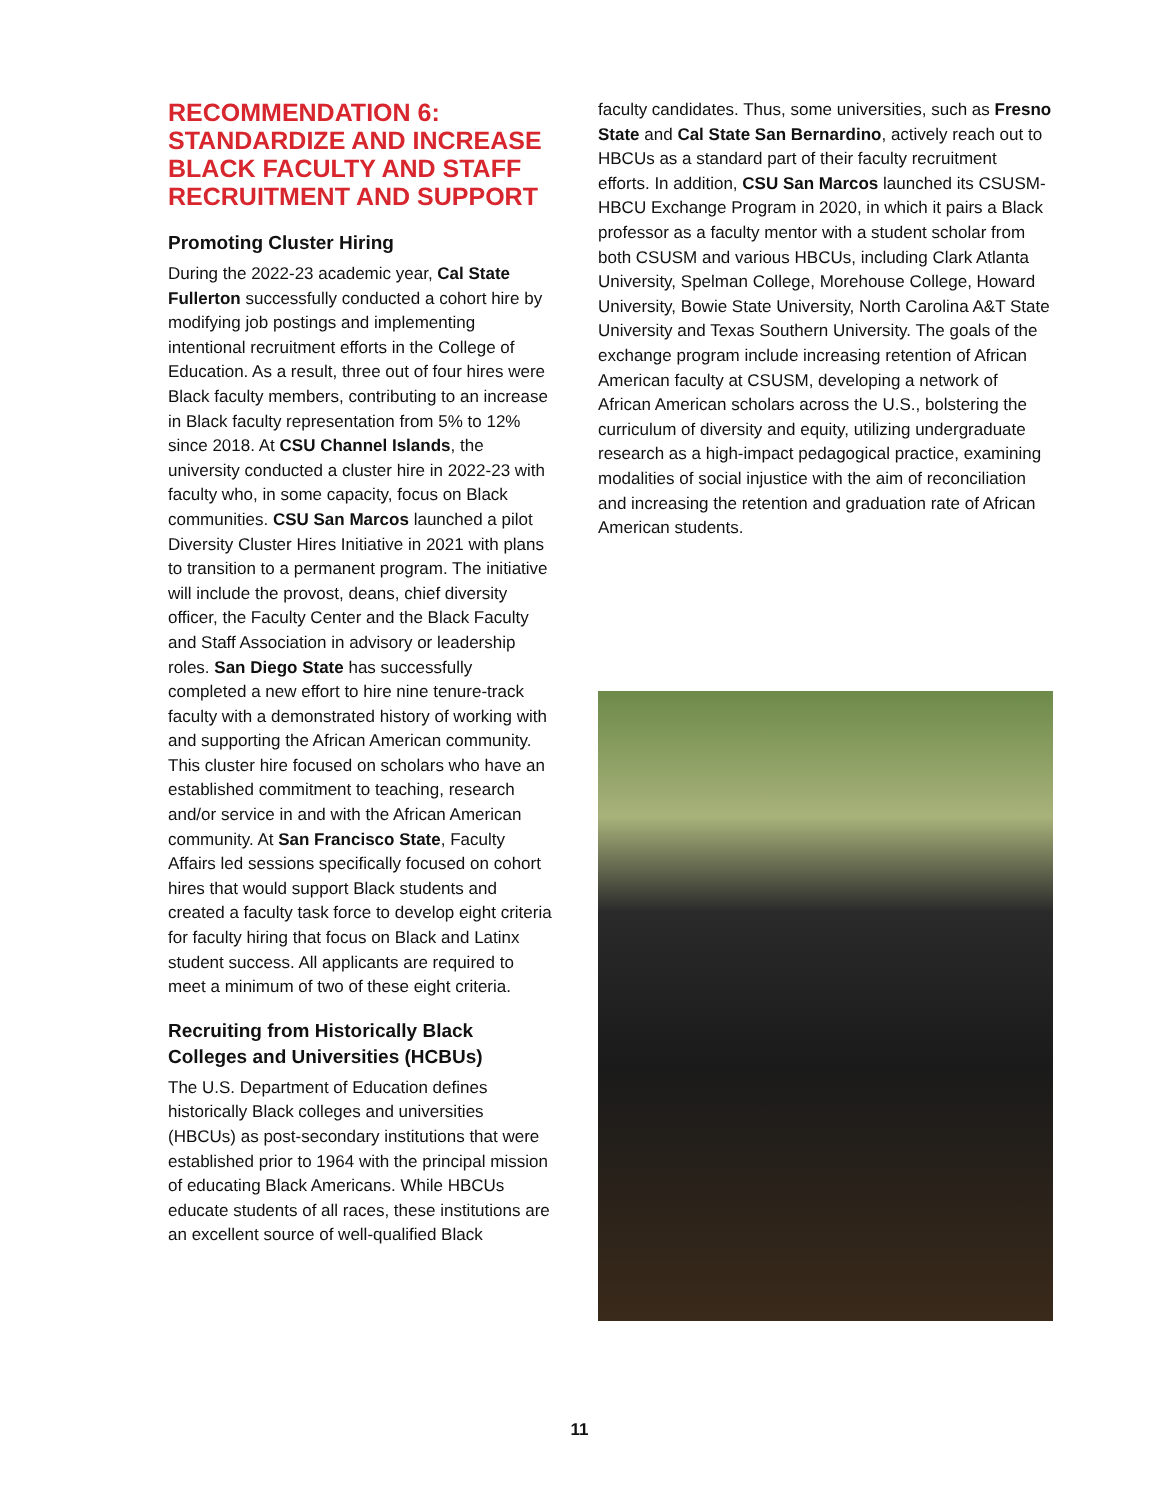RECOMMENDATION 6:
STANDARDIZE AND INCREASE BLACK FACULTY AND STAFF RECRUITMENT AND SUPPORT
Promoting Cluster Hiring
During the 2022-23 academic year, Cal State Fullerton successfully conducted a cohort hire by modifying job postings and implementing intentional recruitment efforts in the College of Education. As a result, three out of four hires were Black faculty members, contributing to an increase in Black faculty representation from 5% to 12% since 2018. At CSU Channel Islands, the university conducted a cluster hire in 2022-23 with faculty who, in some capacity, focus on Black communities. CSU San Marcos launched a pilot Diversity Cluster Hires Initiative in 2021 with plans to transition to a permanent program. The initiative will include the provost, deans, chief diversity officer, the Faculty Center and the Black Faculty and Staff Association in advisory or leadership roles. San Diego State has successfully completed a new effort to hire nine tenure-track faculty with a demonstrated history of working with and supporting the African American community. This cluster hire focused on scholars who have an established commitment to teaching, research and/or service in and with the African American community. At San Francisco State, Faculty Affairs led sessions specifically focused on cohort hires that would support Black students and created a faculty task force to develop eight criteria for faculty hiring that focus on Black and Latinx student success. All applicants are required to meet a minimum of two of these eight criteria.
Recruiting from Historically Black Colleges and Universities (HCBUs)
The U.S. Department of Education defines historically Black colleges and universities (HBCUs) as post-secondary institutions that were established prior to 1964 with the principal mission of educating Black Americans. While HBCUs educate students of all races, these institutions are an excellent source of well-qualified Black
faculty candidates. Thus, some universities, such as Fresno State and Cal State San Bernardino, actively reach out to HBCUs as a standard part of their faculty recruitment efforts. In addition, CSU San Marcos launched its CSUSM-HBCU Exchange Program in 2020, in which it pairs a Black professor as a faculty mentor with a student scholar from both CSUSM and various HBCUs, including Clark Atlanta University, Spelman College, Morehouse College, Howard University, Bowie State University, North Carolina A&T State University and Texas Southern University. The goals of the exchange program include increasing retention of African American faculty at CSUSM, developing a network of African American scholars across the U.S., bolstering the curriculum of diversity and equity, utilizing undergraduate research as a high-impact pedagogical practice, examining modalities of social injustice with the aim of reconciliation and increasing the retention and graduation rate of African American students.
11